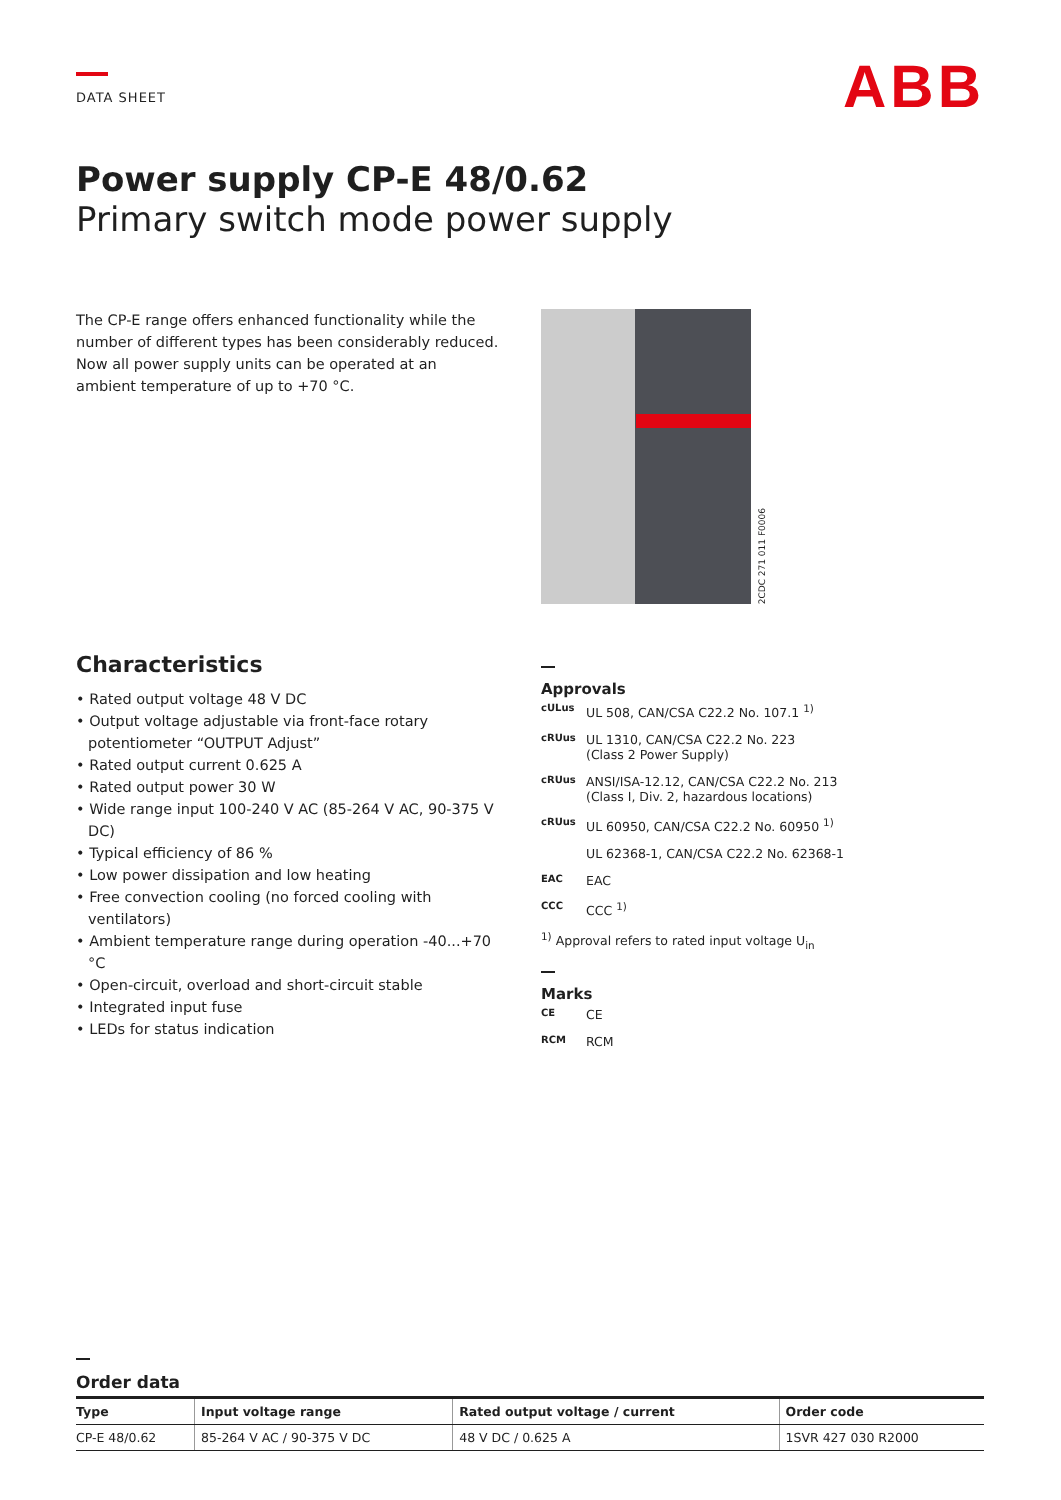DATA SHEET
ABB
Power supply CP-E 48/0.62
Primary switch mode power supply
The CP-E range offers enhanced functionality while the number of different types has been considerably reduced. Now all power supply units can be operated at an ambient temperature of up to +70 °C.
2CDC 271 011 F0006
Characteristics
• Rated output voltage 48 V DC
• Output voltage adjustable via front-face rotary potentiometer “OUTPUT Adjust”
• Rated output current 0.625 A
• Rated output power 30 W
• Wide range input 100-240 V AC (85-264 V AC, 90-375 V DC)
• Typical efficiency of 86 %
• Low power dissipation and low heating
• Free convection cooling (no forced cooling with ventilators)
• Ambient temperature range during operation -40...+70 °C
• Open-circuit, overload and short-circuit stable
• Integrated input fuse
• LEDs for status indication
Approvals
cULus UL 508, CAN/CSA C22.2 No. 107.1 <sup>1)</sup>
cRUus UL 1310, CAN/CSA C22.2 No. 223
(Class 2 Power Supply)
cRUus ANSI/ISA-12.12, CAN/CSA C22.2 No. 213
(Class I, Div. 2, hazardous locations)
cRUus UL 60950, CAN/CSA C22.2 No. 60950 <sup>1)</sup>
UL 62368-1, CAN/CSA C22.2 No. 62368-1
EAC EAC
CCC CCC <sup>1)</sup>
<sup>1)</sup> Approval refers to rated input voltage U<sub>in</sub>
Marks
CE CE
RCM RCM
Order data
| Type | Input voltage range | Rated output voltage / current | Order code |
| --- | --- | --- | --- |
| CP-E 48/0.62 | 85-264 V AC / 90-375 V DC | 48 V DC / 0.625 A | 1SVR 427 030 R2000 |